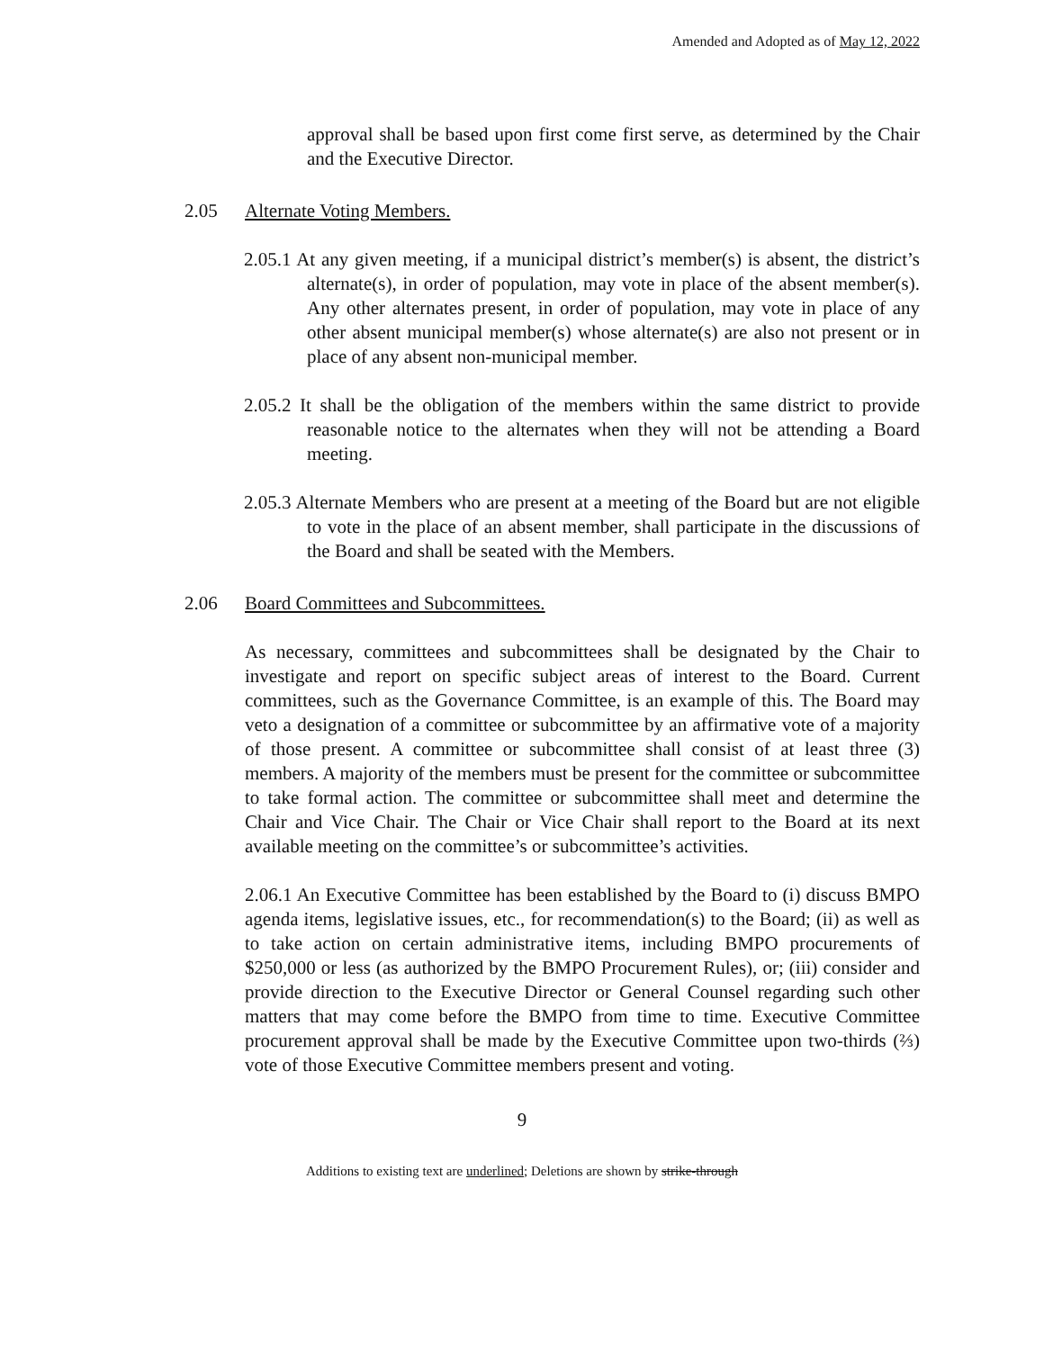Amended and Adopted as of May 12, 2022
approval shall be based upon first come first serve, as determined by the Chair and the Executive Director.
2.05 Alternate Voting Members.
2.05.1 At any given meeting, if a municipal district’s member(s) is absent, the district’s alternate(s), in order of population, may vote in place of the absent member(s). Any other alternates present, in order of population, may vote in place of any other absent municipal member(s) whose alternate(s) are also not present or in place of any absent non-municipal member.
2.05.2 It shall be the obligation of the members within the same district to provide reasonable notice to the alternates when they will not be attending a Board meeting.
2.05.3 Alternate Members who are present at a meeting of the Board but are not eligible to vote in the place of an absent member, shall participate in the discussions of the Board and shall be seated with the Members.
2.06 Board Committees and Subcommittees.
As necessary, committees and subcommittees shall be designated by the Chair to investigate and report on specific subject areas of interest to the Board. Current committees, such as the Governance Committee, is an example of this. The Board may veto a designation of a committee or subcommittee by an affirmative vote of a majority of those present. A committee or subcommittee shall consist of at least three (3) members. A majority of the members must be present for the committee or subcommittee to take formal action. The committee or subcommittee shall meet and determine the Chair and Vice Chair. The Chair or Vice Chair shall report to the Board at its next available meeting on the committee’s or subcommittee’s activities.
2.06.1 An Executive Committee has been established by the Board to (i) discuss BMPO agenda items, legislative issues, etc., for recommendation(s) to the Board; (ii) as well as to take action on certain administrative items, including BMPO procurements of $250,000 or less (as authorized by the BMPO Procurement Rules), or; (iii) consider and provide direction to the Executive Director or General Counsel regarding such other matters that may come before the BMPO from time to time. Executive Committee procurement approval shall be made by the Executive Committee upon two-thirds (⅔) vote of those Executive Committee members present and voting.
9
Additions to existing text are underlined; Deletions are shown by strike-through